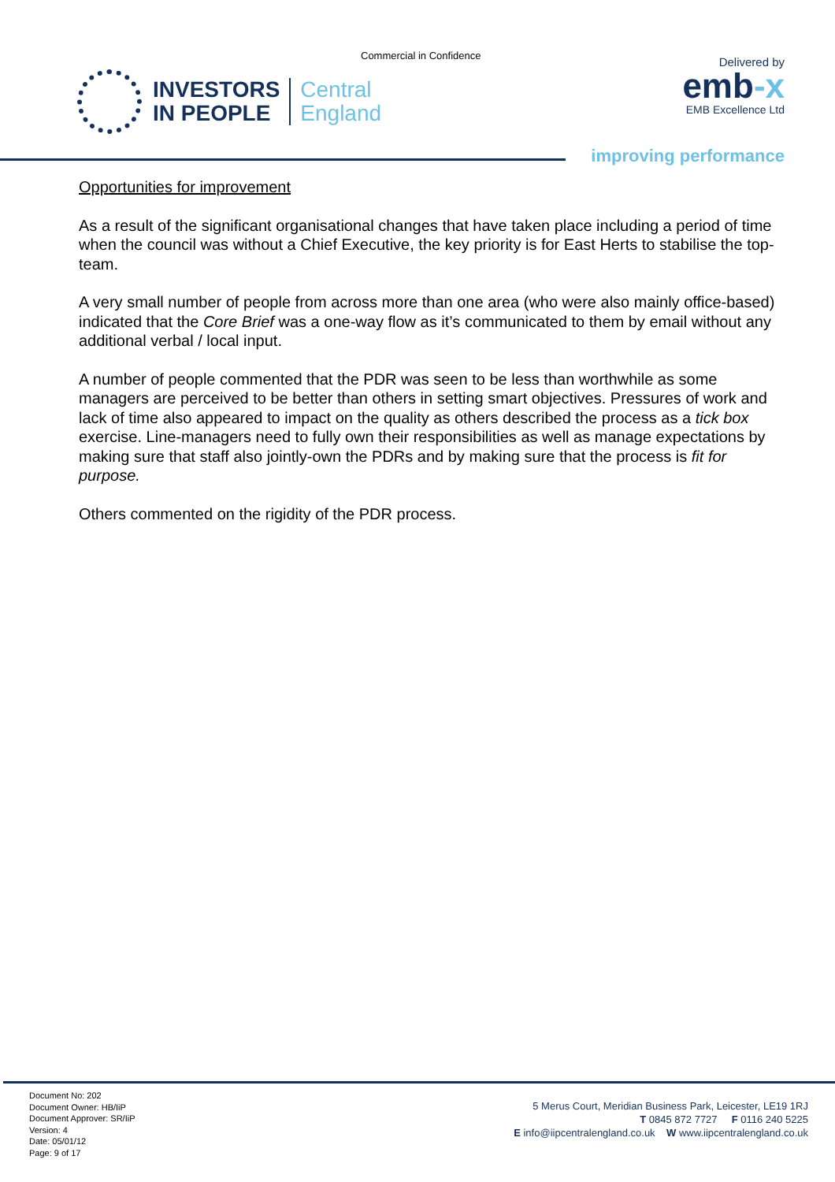Commercial in Confidence
INVESTORS
IN PEOPLE
Central
England
Delivered by
emb-x
EMB Excellence Ltd
improving performance
Opportunities for improvement
As a result of the significant organisational changes that have taken place including a period of time when the council was without a Chief Executive, the key priority is for East Herts to stabilise the top-team.
A very small number of people from across more than one area (who were also mainly office-based) indicated that the Core Brief was a one-way flow as it’s communicated to them by email without any additional verbal / local input.
A number of people commented that the PDR was seen to be less than worthwhile as some managers are perceived to be better than others in setting smart objectives. Pressures of work and lack of time also appeared to impact on the quality as others described the process as a tick box exercise. Line-managers need to fully own their responsibilities as well as manage expectations by making sure that staff also jointly-own the PDRs and by making sure that the process is fit for purpose.
Others commented on the rigidity of the PDR process.
Document No: 202
Document Owner: HB/IiP
Document Approver: SR/IiP
Version: 4
Date: 05/01/12
Page: 9 of 17
5 Merus Court, Meridian Business Park, Leicester, LE19 1RJ
T 0845 872 7727 F 0116 240 5225
E info@iipcentralengland.co.uk W www.iipcentralengland.co.uk